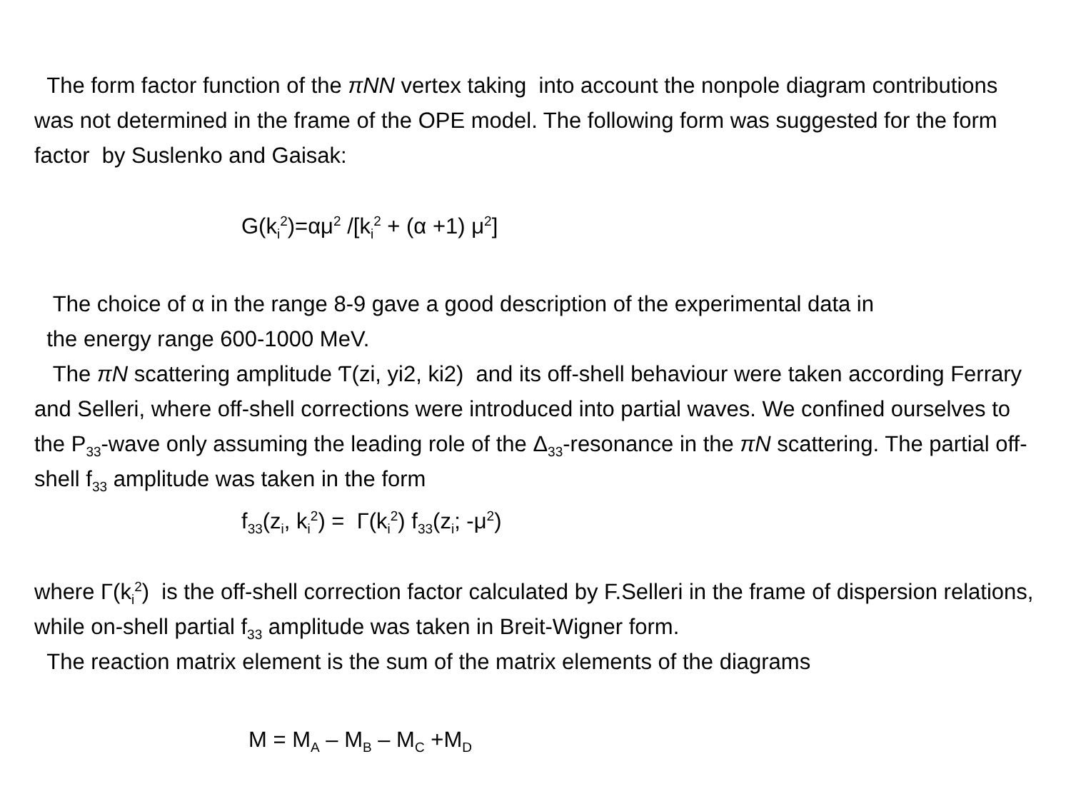The form factor function of the πNN vertex taking into account the nonpole diagram contributions was not determined in the frame of the OPE model. The following form was suggested for the form factor by Suslenko and Gaisak:
G(k<sub>i</sub><sup>2</sup>)=αμ<sup>2</sup> /[k<sub>i</sub><sup>2</sup> + (α +1) μ<sup>2</sup>]
The choice of α in the range 8-9 gave a good description of the experimental data in
the energy range 600-1000 MeV.
The πN scattering amplitude Ƭ(zi, yi2, ki2) and its off-shell behaviour were taken according Ferrary and Selleri, where off-shell corrections were introduced into partial waves. We confined ourselves to the P<sub>33</sub>-wave only assuming the leading role of the Δ<sub>33</sub>-resonance in the πN scattering. The partial off-shell f<sub>33</sub> amplitude was taken in the form
f<sub>33</sub>(z<sub>i</sub>, k<sub>i</sub><sup>2</sup>) = Γ(k<sub>i</sub><sup>2</sup>) f<sub>33</sub>(z<sub>i</sub>; -μ<sup>2</sup>)
where Γ(k<sub>i</sub><sup>2</sup>) is the off-shell correction factor calculated by F.Selleri in the frame of dispersion relations, while on-shell partial f<sub>33</sub> amplitude was taken in Breit-Wigner form.
The reaction matrix element is the sum of the matrix elements of the diagrams
M = M<sub>A</sub> – M<sub>B</sub> – M<sub>C</sub> +M<sub>D</sub>